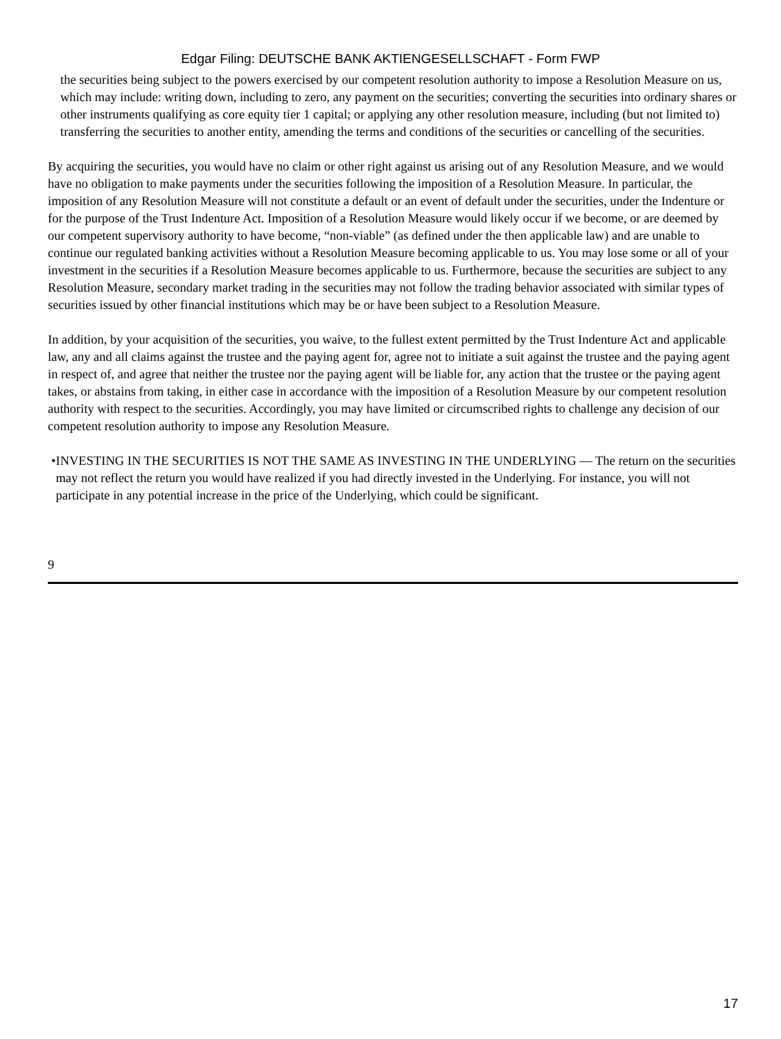Edgar Filing: DEUTSCHE BANK AKTIENGESELLSCHAFT - Form FWP
the securities being subject to the powers exercised by our competent resolution authority to impose a Resolution Measure on us, which may include: writing down, including to zero, any payment on the securities; converting the securities into ordinary shares or other instruments qualifying as core equity tier 1 capital; or applying any other resolution measure, including (but not limited to) transferring the securities to another entity, amending the terms and conditions of the securities or cancelling of the securities.
By acquiring the securities, you would have no claim or other right against us arising out of any Resolution Measure, and we would have no obligation to make payments under the securities following the imposition of a Resolution Measure. In particular, the imposition of any Resolution Measure will not constitute a default or an event of default under the securities, under the Indenture or for the purpose of the Trust Indenture Act. Imposition of a Resolution Measure would likely occur if we become, or are deemed by our competent supervisory authority to have become, “non-viable” (as defined under the then applicable law) and are unable to continue our regulated banking activities without a Resolution Measure becoming applicable to us. You may lose some or all of your investment in the securities if a Resolution Measure becomes applicable to us. Furthermore, because the securities are subject to any Resolution Measure, secondary market trading in the securities may not follow the trading behavior associated with similar types of securities issued by other financial institutions which may be or have been subject to a Resolution Measure.
In addition, by your acquisition of the securities, you waive, to the fullest extent permitted by the Trust Indenture Act and applicable law, any and all claims against the trustee and the paying agent for, agree not to initiate a suit against the trustee and the paying agent in respect of, and agree that neither the trustee nor the paying agent will be liable for, any action that the trustee or the paying agent takes, or abstains from taking, in either case in accordance with the imposition of a Resolution Measure by our competent resolution authority with respect to the securities. Accordingly, you may have limited or circumscribed rights to challenge any decision of our competent resolution authority to impose any Resolution Measure.
• INVESTING IN THE SECURITIES IS NOT THE SAME AS INVESTING IN THE UNDERLYING — The return on the securities may not reflect the return you would have realized if you had directly invested in the Underlying. For instance, you will not participate in any potential increase in the price of the Underlying, which could be significant.
9
17